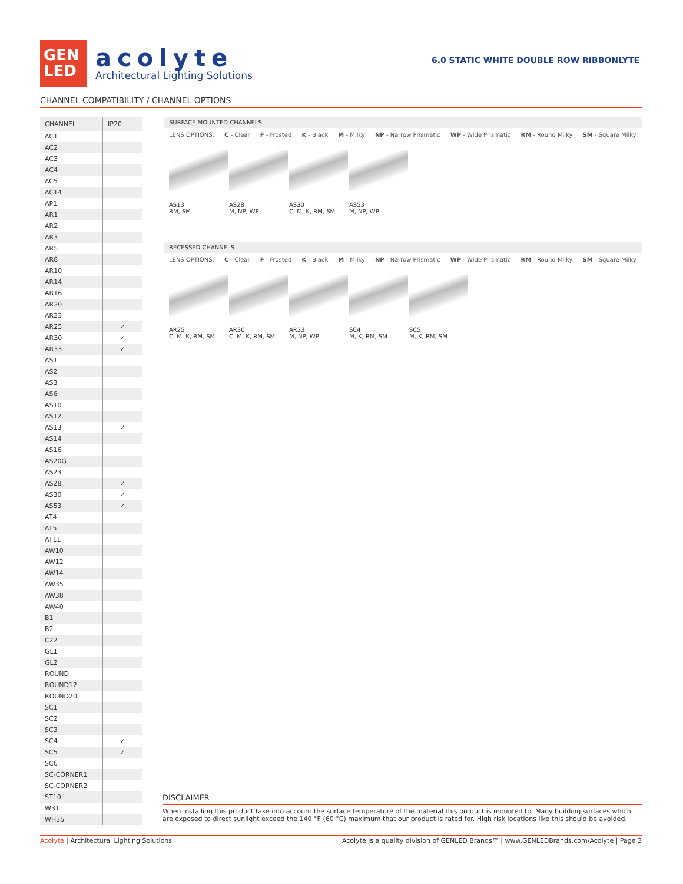GEN
LED
acolyte
Architectural Lighting Solutions
6.0 STATIC WHITE DOUBLE ROW RIBBONLYTE
CHANNEL COMPATIBILITY / CHANNEL OPTIONS
| CHANNEL | IP20 |
| --- | --- |
| AC1 | |
| AC2 | |
| AC3 | |
| AC4 | |
| AC5 | |
| AC14 | |
| AP1 | |
| AR1 | |
| AR2 | |
| AR3 | |
| AR5 | |
| AR8 | |
| AR10 | |
| AR14 | |
| AR16 | |
| AR20 | |
| AR23 | |
| AR25 | ✓ |
| AR30 | ✓ |
| AR33 | ✓ |
| AS1 | |
| AS2 | |
| AS3 | |
| AS6 | |
| AS10 | |
| AS12 | |
| AS13 | ✓ |
| AS14 | |
| AS16 | |
| AS20G | |
| AS23 | |
| AS28 | ✓ |
| AS30 | ✓ |
| AS53 | ✓ |
| AT4 | |
| AT5 | |
| AT11 | |
| AW10 | |
| AW12 | |
| AW14 | |
| AW35 | |
| AW38 | |
| AW40 | |
| B1 | |
| B2 | |
| C22 | |
| GL1 | |
| GL2 | |
| ROUND | |
| ROUND12 | |
| ROUND20 | |
| SC1 | |
| SC2 | |
| SC3 | |
| SC4 | ✓ |
| SC5 | ✓ |
| SC6 | |
| SC-CORNER1 | |
| SC-CORNER2 | |
| ST10 | |
| W31 | |
| WH35 | |
SURFACE MOUNTED CHANNELS
LENS OPTIONS: C - Clear F - Frosted K - Black M - Milky NP - Narrow Prismatic WP - Wide Prismatic RM - Round Milky SM - Square Milky
AS13
RM, SM
AS28
M, NP, WP
AS30
C, M, K, RM, SM
AS53
M, NP, WP
RECESSED CHANNELS
LENS OPTIONS: C - Clear F - Frosted K - Black M - Milky NP - Narrow Prismatic WP - Wide Prismatic RM - Round Milky SM - Square Milky
AR25
C, M, K, RM, SM
AR30
C, M, K, RM, SM
AR33
M, NP, WP
SC4
M, K, RM, SM
SC5
M, K, RM, SM
DISCLAIMER
When installing this product take into account the surface temperature of the material this product is mounted to. Many building surfaces which are exposed to direct sunlight exceed the 140 °F (60 °C) maximum that our product is rated for. High risk locations like this should be avoided.
Acolyte | Architectural Lighting Solutions Acolyte is a quality division of GENLED Brands™ | www.GENLEDBrands.com/Acolyte | Page 3